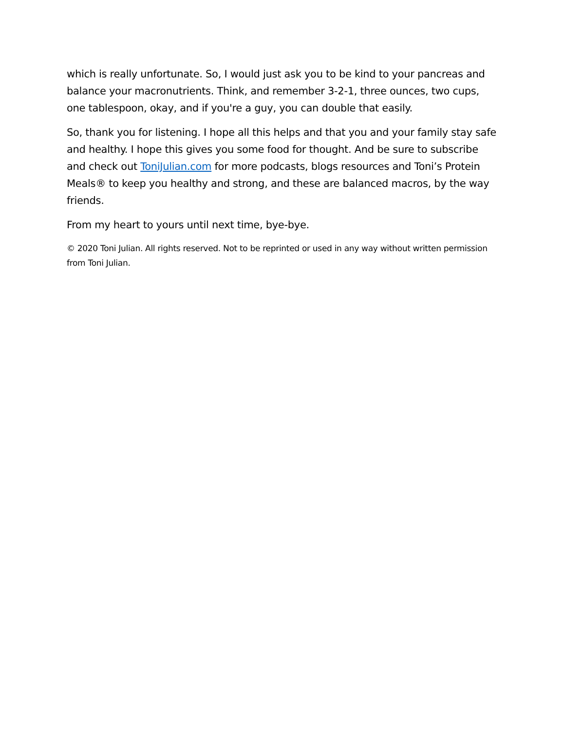which is really unfortunate. So, I would just ask you to be kind to your pancreas and balance your macronutrients. Think, and remember 3-2-1, three ounces, two cups, one tablespoon, okay, and if you're a guy, you can double that easily.
So, thank you for listening. I hope all this helps and that you and your family stay safe and healthy. I hope this gives you some food for thought. And be sure to subscribe and check out ToniJulian.com for more podcasts, blogs resources and Toni’s Protein Meals® to keep you healthy and strong, and these are balanced macros, by the way friends.
From my heart to yours until next time, bye-bye.
© 2020 Toni Julian. All rights reserved. Not to be reprinted or used in any way without written permission from Toni Julian.